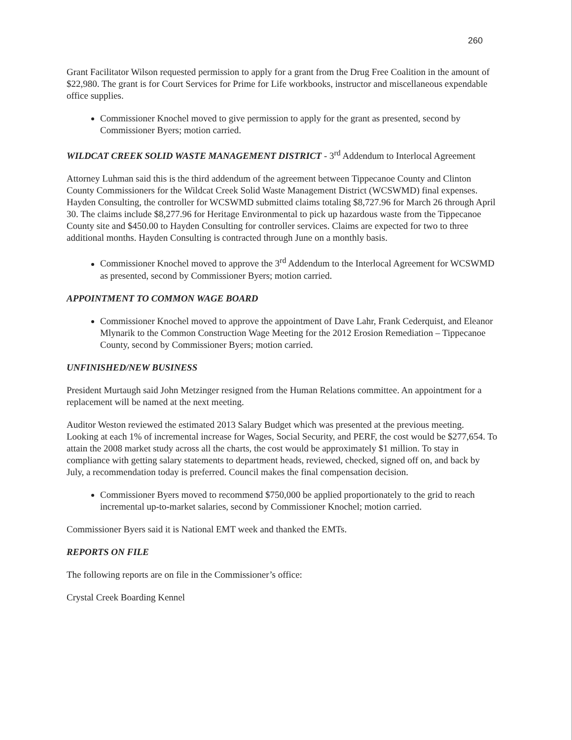260
Grant Facilitator Wilson requested permission to apply for a grant from the Drug Free Coalition in the amount of $22,980. The grant is for Court Services for Prime for Life workbooks, instructor and miscellaneous expendable office supplies.
Commissioner Knochel moved to give permission to apply for the grant as presented, second by Commissioner Byers; motion carried.
WILDCAT CREEK SOLID WASTE MANAGEMENT DISTRICT - 3<sup>rd</sup> Addendum to Interlocal Agreement
Attorney Luhman said this is the third addendum of the agreement between Tippecanoe County and Clinton County Commissioners for the Wildcat Creek Solid Waste Management District (WCSWMD) final expenses. Hayden Consulting, the controller for WCSWMD submitted claims totaling $8,727.96 for March 26 through April 30. The claims include $8,277.96 for Heritage Environmental to pick up hazardous waste from the Tippecanoe County site and $450.00 to Hayden Consulting for controller services. Claims are expected for two to three additional months. Hayden Consulting is contracted through June on a monthly basis.
Commissioner Knochel moved to approve the 3<sup>rd</sup> Addendum to the Interlocal Agreement for WCSWMD as presented, second by Commissioner Byers; motion carried.
APPOINTMENT TO COMMON WAGE BOARD
Commissioner Knochel moved to approve the appointment of Dave Lahr, Frank Cederquist, and Eleanor Mlynarik to the Common Construction Wage Meeting for the 2012 Erosion Remediation – Tippecanoe County, second by Commissioner Byers; motion carried.
UNFINISHED/NEW BUSINESS
President Murtaugh said John Metzinger resigned from the Human Relations committee. An appointment for a replacement will be named at the next meeting.
Auditor Weston reviewed the estimated 2013 Salary Budget which was presented at the previous meeting. Looking at each 1% of incremental increase for Wages, Social Security, and PERF, the cost would be $277,654. To attain the 2008 market study across all the charts, the cost would be approximately $1 million. To stay in compliance with getting salary statements to department heads, reviewed, checked, signed off on, and back by July, a recommendation today is preferred. Council makes the final compensation decision.
Commissioner Byers moved to recommend $750,000 be applied proportionately to the grid to reach incremental up-to-market salaries, second by Commissioner Knochel; motion carried.
Commissioner Byers said it is National EMT week and thanked the EMTs.
REPORTS ON FILE
The following reports are on file in the Commissioner’s office:
Crystal Creek Boarding Kennel